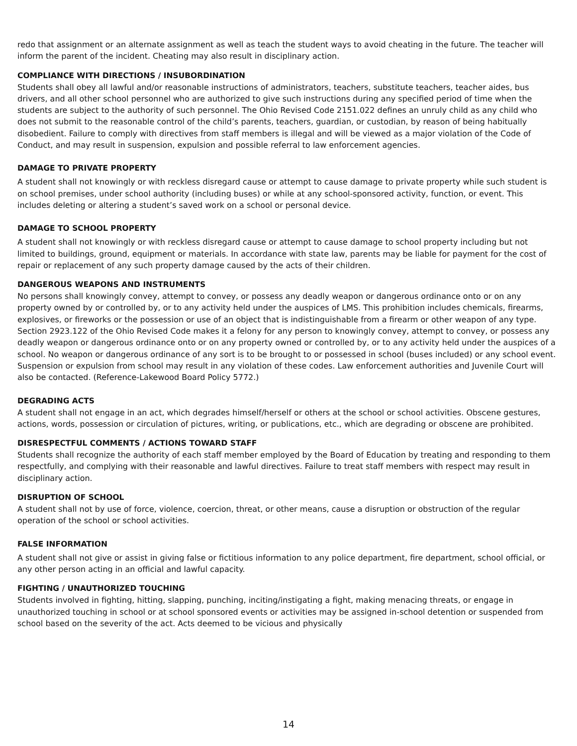redo that assignment or an alternate assignment as well as teach the student ways to avoid cheating in the future. The teacher will inform the parent of the incident. Cheating may also result in disciplinary action.
COMPLIANCE WITH DIRECTIONS / INSUBORDINATION
Students shall obey all lawful and/or reasonable instructions of administrators, teachers, substitute teachers, teacher aides, bus drivers, and all other school personnel who are authorized to give such instructions during any specified period of time when the students are subject to the authority of such personnel. The Ohio Revised Code 2151.022 defines an unruly child as any child who does not submit to the reasonable control of the child’s parents, teachers, guardian, or custodian, by reason of being habitually disobedient. Failure to comply with directives from staff members is illegal and will be viewed as a major violation of the Code of Conduct, and may result in suspension, expulsion and possible referral to law enforcement agencies.
DAMAGE TO PRIVATE PROPERTY
A student shall not knowingly or with reckless disregard cause or attempt to cause damage to private property while such student is on school premises, under school authority (including buses) or while at any school-sponsored activity, function, or event. This includes deleting or altering a student’s saved work on a school or personal device.
DAMAGE TO SCHOOL PROPERTY
A student shall not knowingly or with reckless disregard cause or attempt to cause damage to school property including but not limited to buildings, ground, equipment or materials. In accordance with state law, parents may be liable for payment for the cost of repair or replacement of any such property damage caused by the acts of their children.
DANGEROUS WEAPONS AND INSTRUMENTS
No persons shall knowingly convey, attempt to convey, or possess any deadly weapon or dangerous ordinance onto or on any property owned by or controlled by, or to any activity held under the auspices of LMS. This prohibition includes chemicals, firearms, explosives, or fireworks or the possession or use of an object that is indistinguishable from a firearm or other weapon of any type. Section 2923.122 of the Ohio Revised Code makes it a felony for any person to knowingly convey, attempt to convey, or possess any deadly weapon or dangerous ordinance onto or on any property owned or controlled by, or to any activity held under the auspices of a school. No weapon or dangerous ordinance of any sort is to be brought to or possessed in school (buses included) or any school event. Suspension or expulsion from school may result in any violation of these codes. Law enforcement authorities and Juvenile Court will also be contacted. (Reference-Lakewood Board Policy 5772.)
DEGRADING ACTS
A student shall not engage in an act, which degrades himself/herself or others at the school or school activities. Obscene gestures, actions, words, possession or circulation of pictures, writing, or publications, etc., which are degrading or obscene are prohibited.
DISRESPECTFUL COMMENTS / ACTIONS TOWARD STAFF
Students shall recognize the authority of each staff member employed by the Board of Education by treating and responding to them respectfully, and complying with their reasonable and lawful directives. Failure to treat staff members with respect may result in disciplinary action.
DISRUPTION OF SCHOOL
A student shall not by use of force, violence, coercion, threat, or other means, cause a disruption or obstruction of the regular operation of the school or school activities.
FALSE INFORMATION
A student shall not give or assist in giving false or fictitious information to any police department, fire department, school official, or any other person acting in an official and lawful capacity.
FIGHTING / UNAUTHORIZED TOUCHING
Students involved in fighting, hitting, slapping, punching, inciting/instigating a fight, making menacing threats, or engage in unauthorized touching in school or at school sponsored events or activities may be assigned in-school detention or suspended from school based on the severity of the act. Acts deemed to be vicious and physically
14